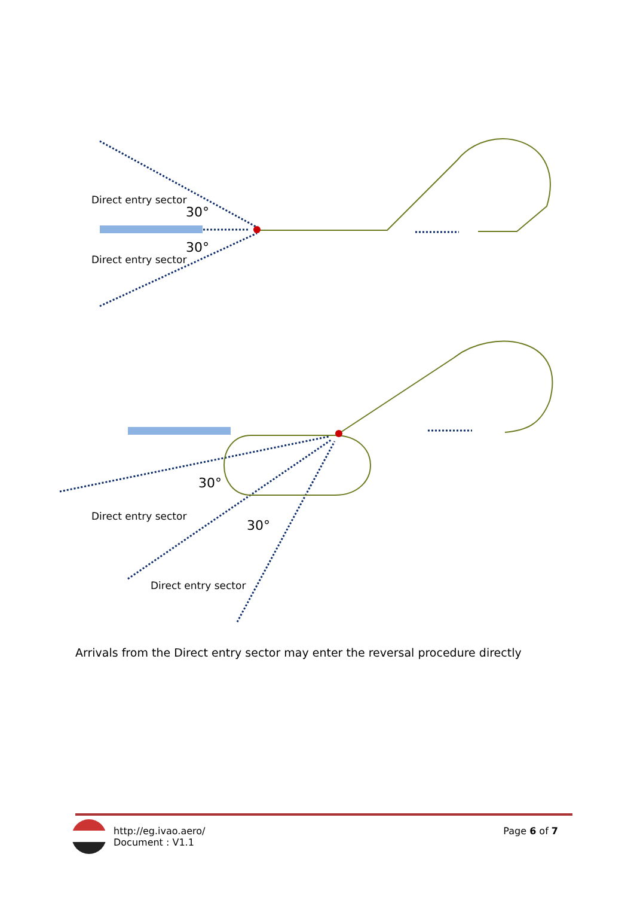Direct entry sector
30°
30°
Direct entry sector
30°
Direct entry sector
30°
Direct entry sector
Arrivals from the Direct entry sector may enter the reversal procedure directly
http://eg.ivao.aero/
Document : V1.1
Page 6 of 7